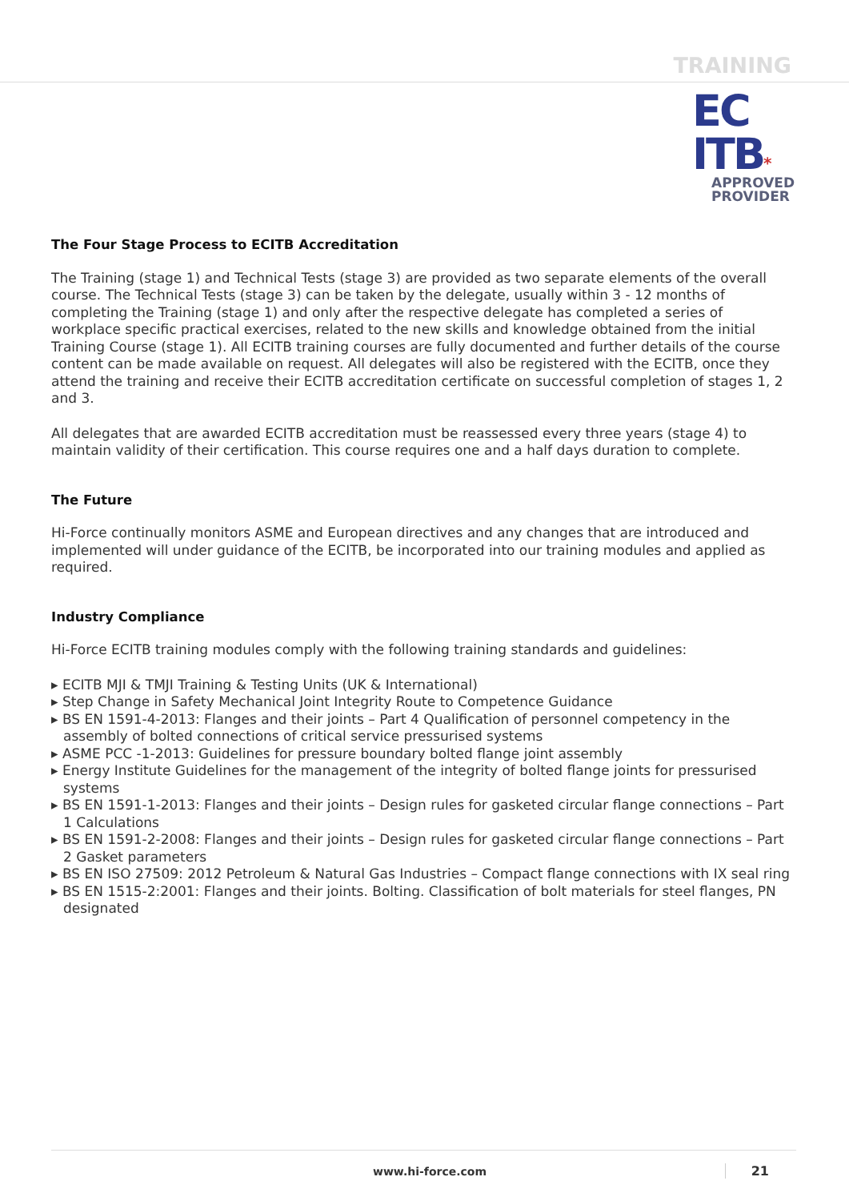TRAINING
EC
ITB*
APPROVED
PROVIDER
The Four Stage Process to ECITB Accreditation
The Training (stage 1) and Technical Tests (stage 3) are provided as two separate elements of the overall course. The Technical Tests (stage 3) can be taken by the delegate, usually within 3 - 12 months of completing the Training (stage 1) and only after the respective delegate has completed a series of workplace specific practical exercises, related to the new skills and knowledge obtained from the initial Training Course (stage 1). All ECITB training courses are fully documented and further details of the course content can be made available on request. All delegates will also be registered with the ECITB, once they attend the training and receive their ECITB accreditation certificate on successful completion of stages 1, 2 and 3.
All delegates that are awarded ECITB accreditation must be reassessed every three years (stage 4) to maintain validity of their certification. This course requires one and a half days duration to complete.
The Future
Hi-Force continually monitors ASME and European directives and any changes that are introduced and implemented will under guidance of the ECITB, be incorporated into our training modules and applied as required.
Industry Compliance
Hi-Force ECITB training modules comply with the following training standards and guidelines:
▸ ECITB MJI & TMJI Training & Testing Units (UK & International)
▸ Step Change in Safety Mechanical Joint Integrity Route to Competence Guidance
▸ BS EN 1591-4-2013: Flanges and their joints – Part 4 Qualification of personnel competency in the assembly of bolted connections of critical service pressurised systems
▸ ASME PCC -1-2013: Guidelines for pressure boundary bolted flange joint assembly
▸ Energy Institute Guidelines for the management of the integrity of bolted flange joints for pressurised systems
▸ BS EN 1591-1-2013: Flanges and their joints – Design rules for gasketed circular flange connections – Part 1 Calculations
▸ BS EN 1591-2-2008: Flanges and their joints – Design rules for gasketed circular flange connections – Part 2 Gasket parameters
▸ BS EN ISO 27509: 2012 Petroleum & Natural Gas Industries – Compact flange connections with IX seal ring
▸ BS EN 1515-2:2001: Flanges and their joints. Bolting. Classification of bolt materials for steel flanges, PN designated
www.hi-force.com 21